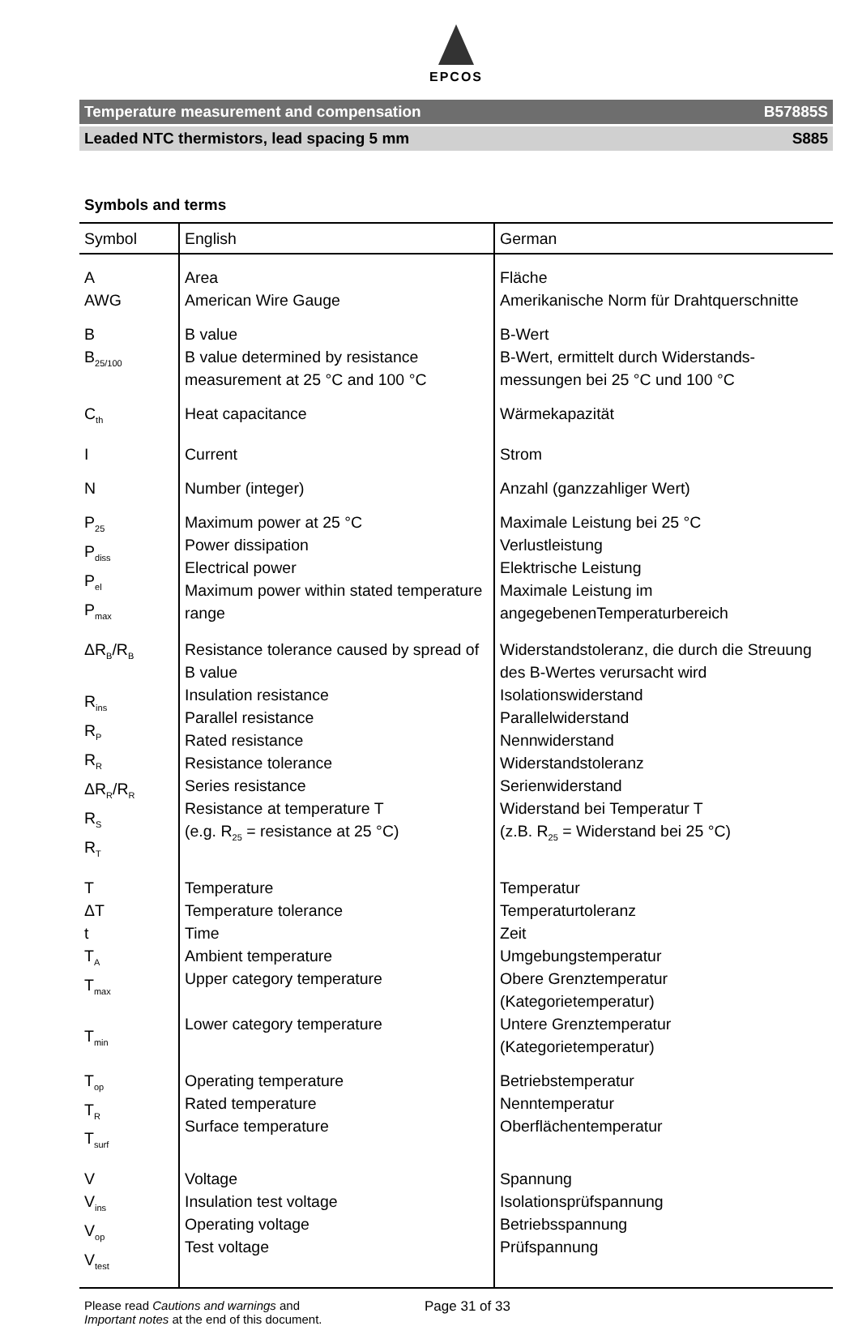EPCOS
Temperature measurement and compensation B57885S
Leaded NTC thermistors, lead spacing 5 mm S885
Symbols and terms
| Symbol | English | German |
| --- | --- | --- |
| A AWG | Area American Wire Gauge | Fläche Amerikanische Norm für Drahtquerschnitte |
| B B<sub>25/100</sub> | B value B value determined by resistance measurement at 25 °C and 100 °C | B-Wert B-Wert, ermittelt durch Widerstands-messungen bei 25 °C und 100 °C |
| C<sub>th</sub> | Heat capacitance | Wärmekapazität |
| I | Current | Strom |
| N | Number (integer) | Anzahl (ganzzahliger Wert) |
| P<sub>25</sub> P<sub>diss</sub> P<sub>el</sub> P<sub>max</sub> | Maximum power at 25 °C Power dissipation Electrical power Maximum power within stated temperature range | Maximale Leistung bei 25 °C Verlustleistung Elektrische Leistung Maximale Leistung im angegebenenTemperaturbereich |
| ΔR<sub>B</sub>/R<sub>B</sub> R<sub>ins</sub> R<sub>P</sub> R<sub>R</sub> ΔR<sub>R</sub>/R<sub>R</sub> R<sub>S</sub> R<sub>T</sub> | Resistance tolerance caused by spread of B value Insulation resistance Parallel resistance Rated resistance Resistance tolerance Series resistance Resistance at temperature T (e.g. R<sub>25</sub> = resistance at 25 °C) | Widerstandstoleranz, die durch die Streuung des B-Wertes verursacht wird Isolationswiderstand Parallelwiderstand Nennwiderstand Widerstandstoleranz Serienwiderstand Widerstand bei Temperatur T (z.B. R<sub>25</sub> = Widerstand bei 25 °C) |
| T ΔT t T<sub>A</sub> T<sub>max</sub> T<sub>min</sub> | Temperature Temperature tolerance Time Ambient temperature Upper category temperature Lower category temperature | Temperatur Temperaturtoleranz Zeit Umgebungstemperatur Obere Grenztemperatur (Kategorietemperatur) Untere Grenztemperatur (Kategorietemperatur) |
| T<sub>op</sub> T<sub>R</sub> T<sub>surf</sub> | Operating temperature Rated temperature Surface temperature | Betriebstemperatur Nenntemperatur Oberflächentemperatur |
| V V<sub>ins</sub> V<sub>op</sub> V<sub>test</sub> | Voltage Insulation test voltage Operating voltage Test voltage | Spannung Isolationsprüfspannung Betriebsspannung Prüfspannung |
Please read Cautions and warnings and
Important notes at the end of this document.
Page 31 of 33